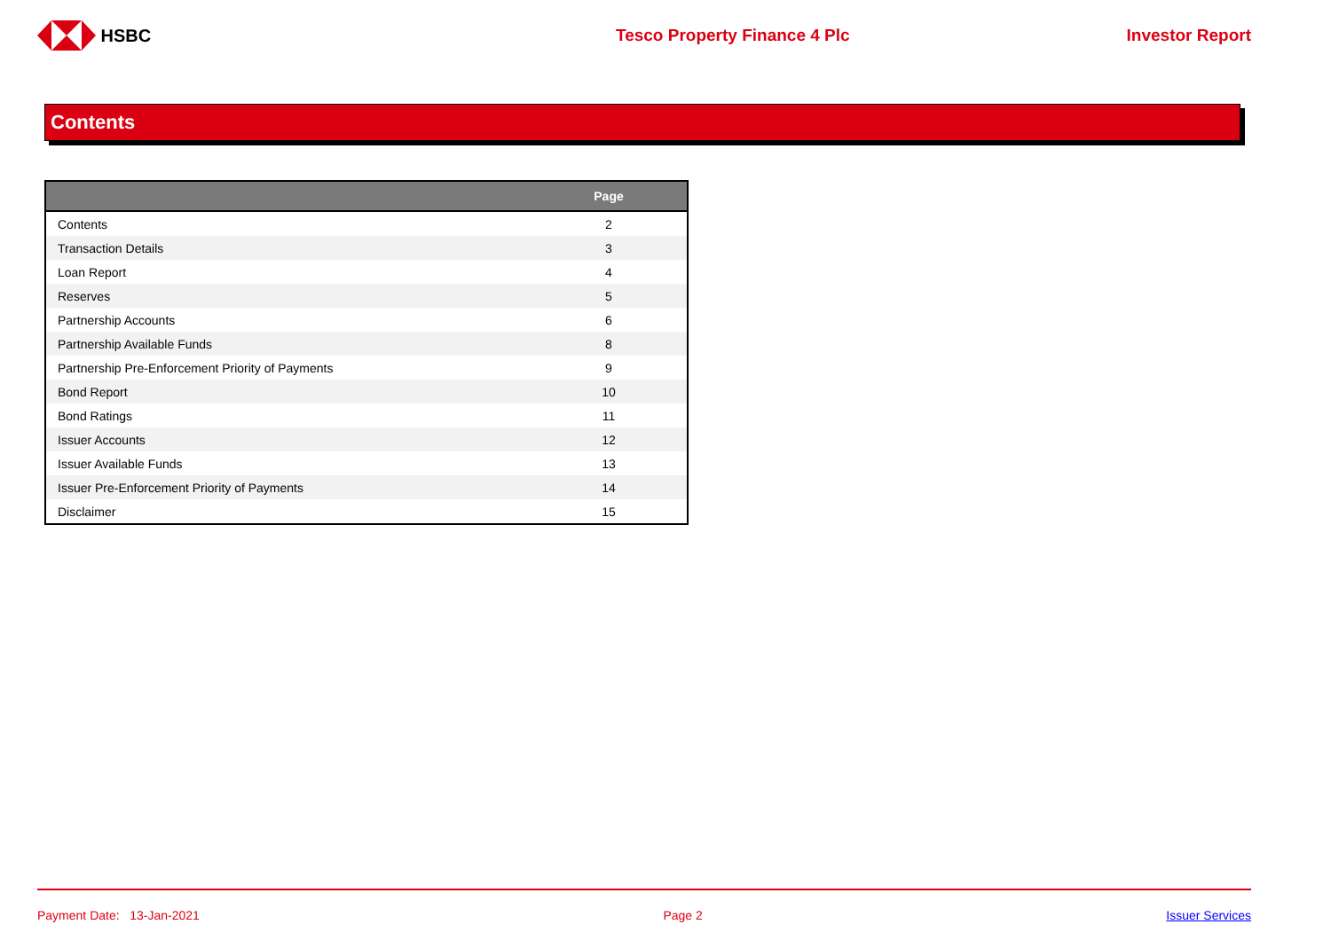HSBC Tesco Property Finance 4 Plc Investor Report
Contents
| | Page |
| --- | --- |
| Contents | 2 |
| Transaction Details | 3 |
| Loan Report | 4 |
| Reserves | 5 |
| Partnership Accounts | 6 |
| Partnership Available Funds | 8 |
| Partnership Pre-Enforcement Priority of Payments | 9 |
| Bond Report | 10 |
| Bond Ratings | 11 |
| Issuer Accounts | 12 |
| Issuer Available Funds | 13 |
| Issuer Pre-Enforcement Priority of Payments | 14 |
| Disclaimer | 15 |
Payment Date: 13-Jan-2021 Page 2 Issuer Services